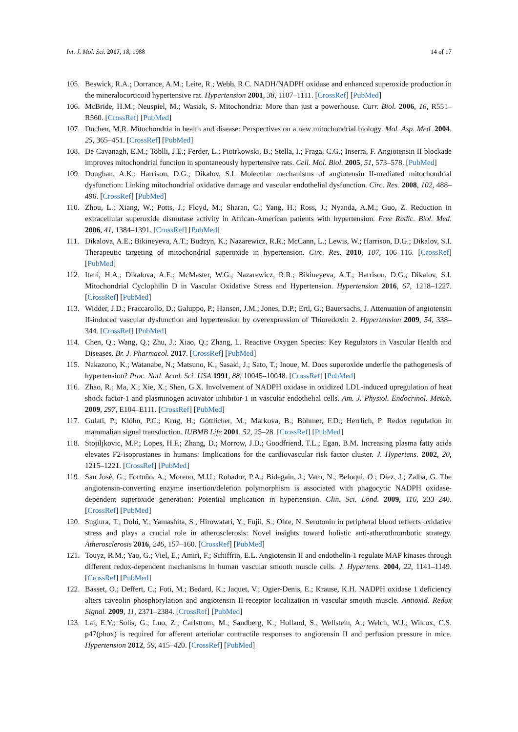Int. J. Mol. Sci. 2017, 18, 1988 14 of 17
105. Beswick, R.A.; Dorrance, A.M.; Leite, R.; Webb, R.C. NADH/NADPH oxidase and enhanced superoxide production in the mineralocorticoid hypertensive rat. Hypertension 2001, 38, 1107–1111. [CrossRef] [PubMed]
106. McBride, H.M.; Neuspiel, M.; Wasiak, S. Mitochondria: More than just a powerhouse. Curr. Biol. 2006, 16, R551–R560. [CrossRef] [PubMed]
107. Duchen, M.R. Mitochondria in health and disease: Perspectives on a new mitochondrial biology. Mol. Asp. Med. 2004, 25, 365–451. [CrossRef] [PubMed]
108. De Cavanagh, E.M.; Toblli, J.E.; Ferder, L.; Piotrkowski, B.; Stella, I.; Fraga, C.G.; Inserra, F. Angiotensin II blockade improves mitochondrial function in spontaneously hypertensive rats. Cell. Mol. Biol. 2005, 51, 573–578. [PubMed]
109. Doughan, A.K.; Harrison, D.G.; Dikalov, S.I. Molecular mechanisms of angiotensin II-mediated mitochondrial dysfunction: Linking mitochondrial oxidative damage and vascular endothelial dysfunction. Circ. Res. 2008, 102, 488–496. [CrossRef] [PubMed]
110. Zhou, L.; Xiang, W.; Potts, J.; Floyd, M.; Sharan, C.; Yang, H.; Ross, J.; Nyanda, A.M.; Guo, Z. Reduction in extracellular superoxide dismutase activity in African-American patients with hypertension. Free Radic. Biol. Med. 2006, 41, 1384–1391. [CrossRef] [PubMed]
111. Dikalova, A.E.; Bikineyeva, A.T.; Budzyn, K.; Nazarewicz, R.R.; McCann, L.; Lewis, W.; Harrison, D.G.; Dikalov, S.I. Therapeutic targeting of mitochondrial superoxide in hypertension. Circ. Res. 2010, 107, 106–116. [CrossRef] [PubMed]
112. Itani, H.A.; Dikalova, A.E.; McMaster, W.G.; Nazarewicz, R.R.; Bikineyeva, A.T.; Harrison, D.G.; Dikalov, S.I. Mitochondrial Cyclophilin D in Vascular Oxidative Stress and Hypertension. Hypertension 2016, 67, 1218–1227. [CrossRef] [PubMed]
113. Widder, J.D.; Fraccarollo, D.; Galuppo, P.; Hansen, J.M.; Jones, D.P.; Ertl, G.; Bauersachs, J. Attenuation of angiotensin II-induced vascular dysfunction and hypertension by overexpression of Thioredoxin 2. Hypertension 2009, 54, 338–344. [CrossRef] [PubMed]
114. Chen, Q.; Wang, Q.; Zhu, J.; Xiao, Q.; Zhang, L. Reactive Oxygen Species: Key Regulators in Vascular Health and Diseases. Br. J. Pharmacol. 2017. [CrossRef] [PubMed]
115. Nakazono, K.; Watanabe, N.; Matsuno, K.; Sasaki, J.; Sato, T.; Inoue, M. Does superoxide underlie the pathogenesis of hypertension? Proc. Natl. Acad. Sci. USA 1991, 88, 10045–10048. [CrossRef] [PubMed]
116. Zhao, R.; Ma, X.; Xie, X.; Shen, G.X. Involvement of NADPH oxidase in oxidized LDL-induced upregulation of heat shock factor-1 and plasminogen activator inhibitor-1 in vascular endothelial cells. Am. J. Physiol. Endocrinol. Metab. 2009, 297, E104–E111. [CrossRef] [PubMed]
117. Gulati, P.; Klöhn, P.C.; Krug, H.; Göttlicher, M.; Markova, B.; Böhmer, F.D.; Herrlich, P. Redox regulation in mammalian signal transduction. IUBMB Life 2001, 52, 25–28. [CrossRef] [PubMed]
118. Stojiljkovic, M.P.; Lopes, H.F.; Zhang, D.; Morrow, J.D.; Goodfriend, T.L.; Egan, B.M. Increasing plasma fatty acids elevates F2-isoprostanes in humans: Implications for the cardiovascular risk factor cluster. J. Hypertens. 2002, 20, 1215–1221. [CrossRef] [PubMed]
119. San José, G.; Fortuño, A.; Moreno, M.U.; Robador, P.A.; Bidegain, J.; Varo, N.; Beloqui, O.; Díez, J.; Zalba, G. The angiotensin-converting enzyme insertion/deletion polymorphism is associated with phagocytic NADPH oxidase-dependent superoxide generation: Potential implication in hypertension. Clin. Sci. Lond. 2009, 116, 233–240. [CrossRef] [PubMed]
120. Sugiura, T.; Dohi, Y.; Yamashita, S.; Hirowatari, Y.; Fujii, S.; Ohte, N. Serotonin in peripheral blood reflects oxidative stress and plays a crucial role in atherosclerosis: Novel insights toward holistic anti-atherothrombotic strategy. Atherosclerosis 2016, 246, 157–160. [CrossRef] [PubMed]
121. Touyz, R.M.; Yao, G.; Viel, E.; Amiri, F.; Schiffrin, E.L. Angiotensin II and endothelin-1 regulate MAP kinases through different redox-dependent mechanisms in human vascular smooth muscle cells. J. Hypertens. 2004, 22, 1141–1149. [CrossRef] [PubMed]
122. Basset, O.; Deffert, C.; Foti, M.; Bedard, K.; Jaquet, V.; Ogier-Denis, E.; Krause, K.H. NADPH oxidase 1 deficiency alters caveolin phosphorylation and angiotensin II-receptor localization in vascular smooth muscle. Antioxid. Redox Signal. 2009, 11, 2371–2384. [CrossRef] [PubMed]
123. Lai, E.Y.; Solis, G.; Luo, Z.; Carlstrom, M.; Sandberg, K.; Holland, S.; Wellstein, A.; Welch, W.J.; Wilcox, C.S. p47(phox) is required for afferent arteriolar contractile responses to angiotensin II and perfusion pressure in mice. Hypertension 2012, 59, 415–420. [CrossRef] [PubMed]